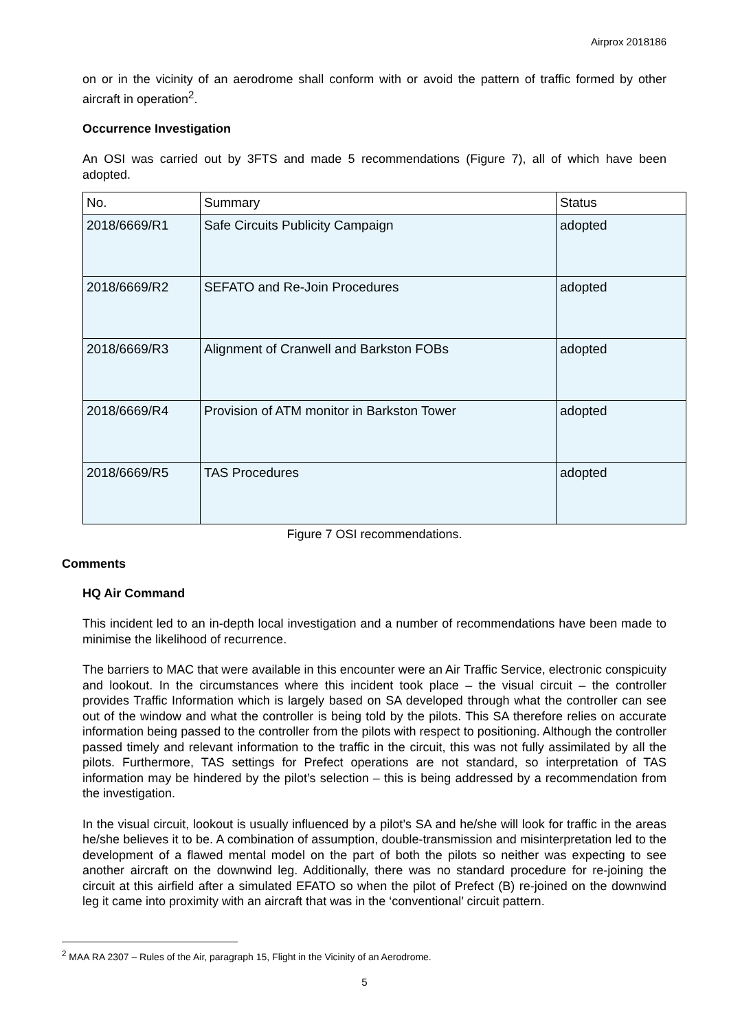Airprox 2018186
on or in the vicinity of an aerodrome shall conform with or avoid the pattern of traffic formed by other aircraft in operation<sup>2</sup>.
Occurrence Investigation
An OSI was carried out by 3FTS and made 5 recommendations (Figure 7), all of which have been adopted.
| No. | Summary | Status |
| --- | --- | --- |
| 2018/6669/R1 | Safe Circuits Publicity Campaign | adopted |
| 2018/6669/R2 | SEFATO and Re-Join Procedures | adopted |
| 2018/6669/R3 | Alignment of Cranwell and Barkston FOBs | adopted |
| 2018/6669/R4 | Provision of ATM monitor in Barkston Tower | adopted |
| 2018/6669/R5 | TAS Procedures | adopted |
Figure 7 OSI recommendations.
Comments
HQ Air Command
This incident led to an in-depth local investigation and a number of recommendations have been made to minimise the likelihood of recurrence.
The barriers to MAC that were available in this encounter were an Air Traffic Service, electronic conspicuity and lookout. In the circumstances where this incident took place – the visual circuit – the controller provides Traffic Information which is largely based on SA developed through what the controller can see out of the window and what the controller is being told by the pilots. This SA therefore relies on accurate information being passed to the controller from the pilots with respect to positioning. Although the controller passed timely and relevant information to the traffic in the circuit, this was not fully assimilated by all the pilots. Furthermore, TAS settings for Prefect operations are not standard, so interpretation of TAS information may be hindered by the pilot’s selection – this is being addressed by a recommendation from the investigation.
In the visual circuit, lookout is usually influenced by a pilot’s SA and he/she will look for traffic in the areas he/she believes it to be. A combination of assumption, double-transmission and misinterpretation led to the development of a flawed mental model on the part of both the pilots so neither was expecting to see another aircraft on the downwind leg. Additionally, there was no standard procedure for re-joining the circuit at this airfield after a simulated EFATO so when the pilot of Prefect (B) re-joined on the downwind leg it came into proximity with an aircraft that was in the ‘conventional’ circuit pattern.
<sup>2</sup> MAA RA 2307 – Rules of the Air, paragraph 15, Flight in the Vicinity of an Aerodrome.
5